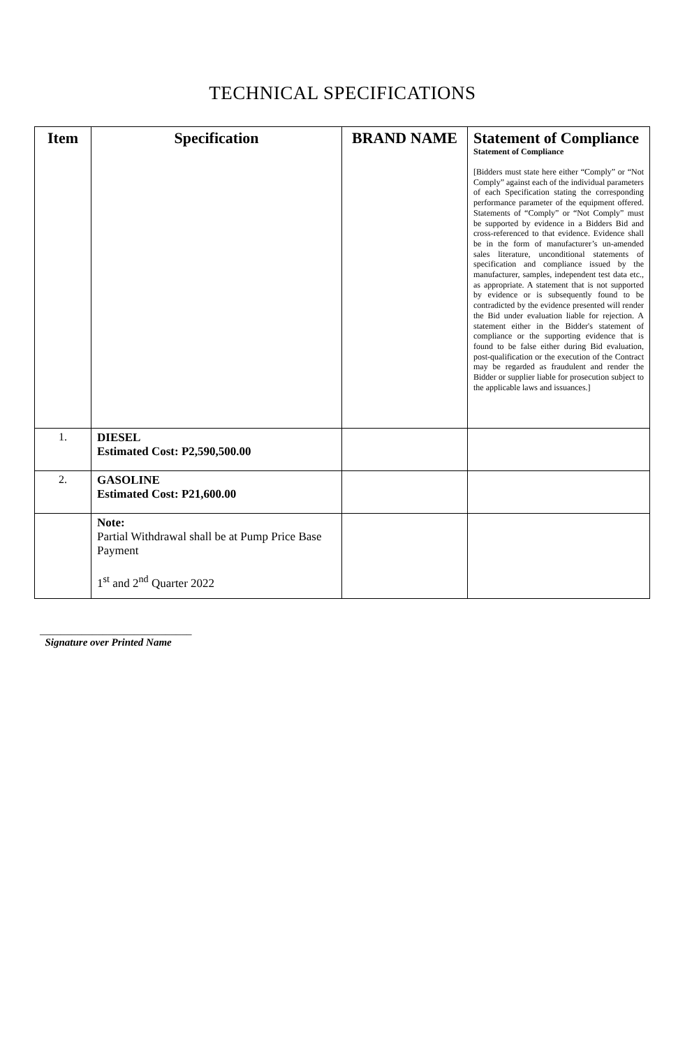TECHNICAL SPECIFICATIONS
| Item | Specification | BRAND NAME | Statement of Compliance Statement of Compliance [Bidders must state here either “Comply” or “Not Comply” against each of the individual parameters of each Specification stating the corresponding performance parameter of the equipment offered. Statements of “Comply” or “Not Comply” must be supported by evidence in a Bidders Bid and cross-referenced to that evidence. Evidence shall be in the form of manufacturer’s un-amended sales literature, unconditional statements of specification and compliance issued by the manufacturer, samples, independent test data etc., as appropriate. A statement that is not supported by evidence or is subsequently found to be contradicted by the evidence presented will render the Bid under evaluation liable for rejection. A statement either in the Bidder's statement of compliance or the supporting evidence that is found to be false either during Bid evaluation, post-qualification or the execution of the Contract may be regarded as fraudulent and render the Bidder or supplier liable for prosecution subject to the applicable laws and issuances.] |
| --- | --- | --- | --- |
| 1. | DIESEL Estimated Cost: P2,590,500.00 | | |
| 2. | GASOLINE Estimated Cost: P21,600.00 | | |
| | Note: Partial Withdrawal shall be at Pump Price Base Payment 1<sup>st</sup> and 2<sup>nd</sup> Quarter 2022 | | |
_____________________________
Signature over Printed Name